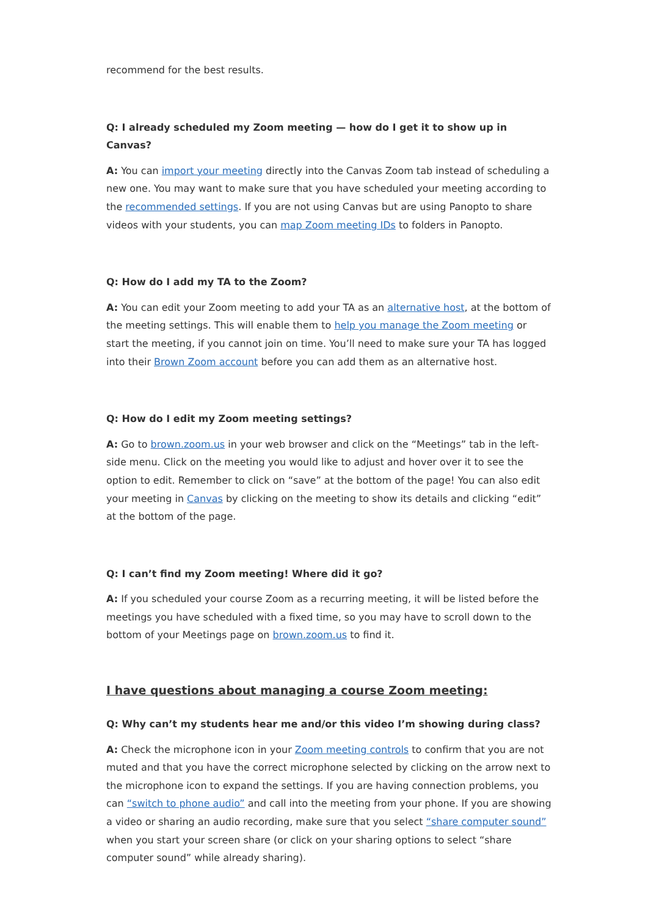recommend for the best results.
Q: I already scheduled my Zoom meeting — how do I get it to show up in Canvas?
A: You can import your meeting directly into the Canvas Zoom tab instead of scheduling a new one. You may want to make sure that you have scheduled your meeting according to the recommended settings. If you are not using Canvas but are using Panopto to share videos with your students, you can map Zoom meeting IDs to folders in Panopto.
Q: How do I add my TA to the Zoom?
A: You can edit your Zoom meeting to add your TA as an alternative host, at the bottom of the meeting settings. This will enable them to help you manage the Zoom meeting or start the meeting, if you cannot join on time. You’ll need to make sure your TA has logged into their Brown Zoom account before you can add them as an alternative host.
Q: How do I edit my Zoom meeting settings?
A: Go to brown.zoom.us in your web browser and click on the “Meetings” tab in the left-side menu. Click on the meeting you would like to adjust and hover over it to see the option to edit. Remember to click on “save” at the bottom of the page! You can also edit your meeting in Canvas by clicking on the meeting to show its details and clicking “edit” at the bottom of the page.
Q: I can’t find my Zoom meeting! Where did it go?
A: If you scheduled your course Zoom as a recurring meeting, it will be listed before the meetings you have scheduled with a fixed time, so you may have to scroll down to the bottom of your Meetings page on brown.zoom.us to find it.
I have questions about managing a course Zoom meeting:
Q: Why can’t my students hear me and/or this video I’m showing during class?
A: Check the microphone icon in your Zoom meeting controls to confirm that you are not muted and that you have the correct microphone selected by clicking on the arrow next to the microphone icon to expand the settings. If you are having connection problems, you can “switch to phone audio” and call into the meeting from your phone. If you are showing a video or sharing an audio recording, make sure that you select “share computer sound” when you start your screen share (or click on your sharing options to select “share computer sound” while already sharing).